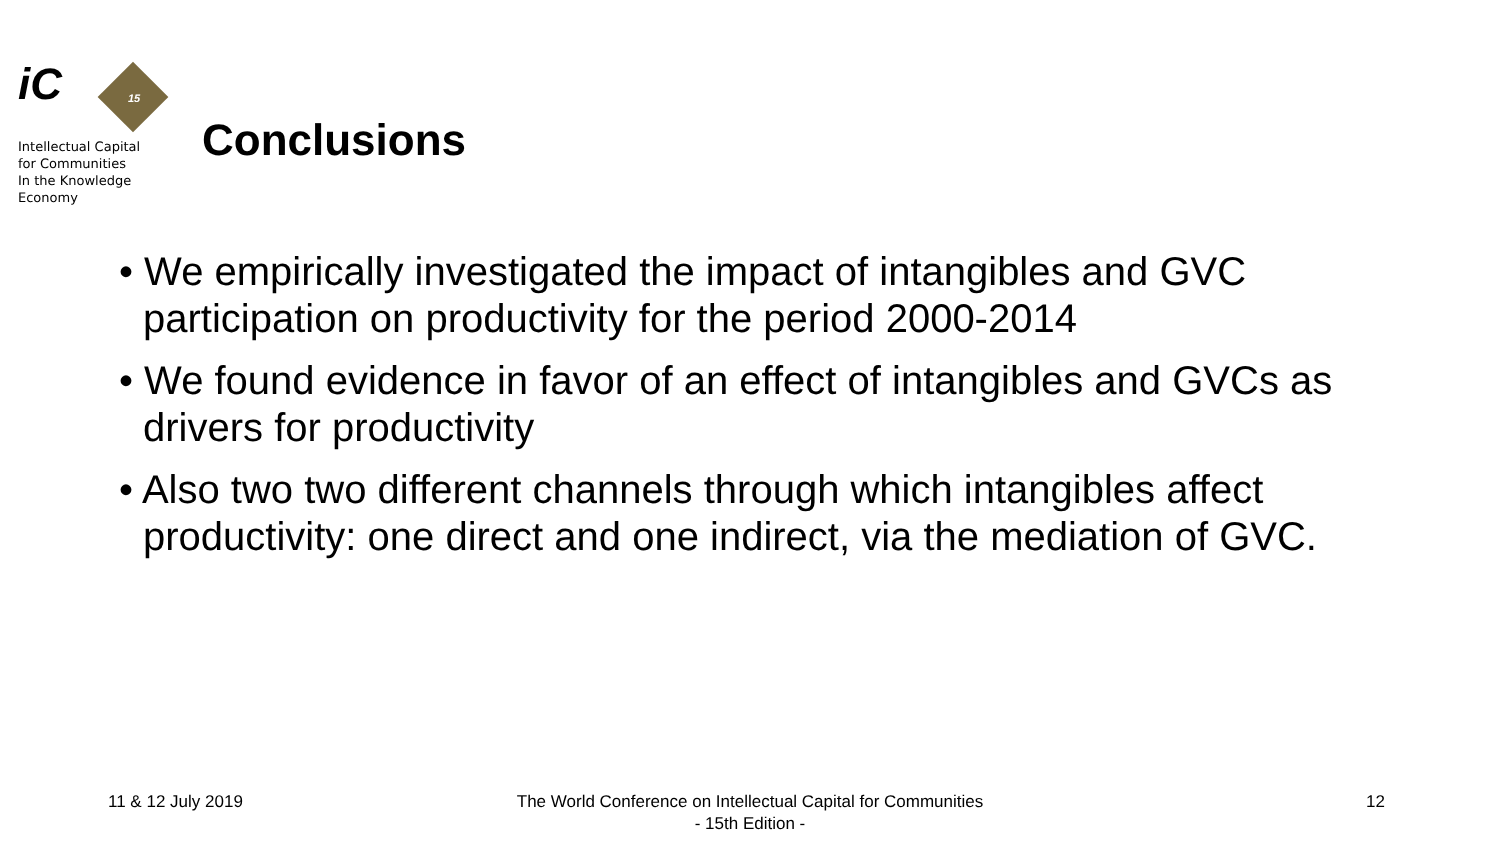15
iC
Intellectual Capital
for Communities
In the Knowledge
Economy
Conclusions
• We empirically investigated the impact of intangibles and GVC participation on productivity for the period 2000-2014
• We found evidence in favor of an effect of intangibles and GVCs as drivers for productivity
• Also two two different channels through which intangibles affect productivity: one direct and one indirect, via the mediation of GVC.
11 & 12 July 2019
The World Conference on Intellectual Capital for Communities
- 15th Edition -
12